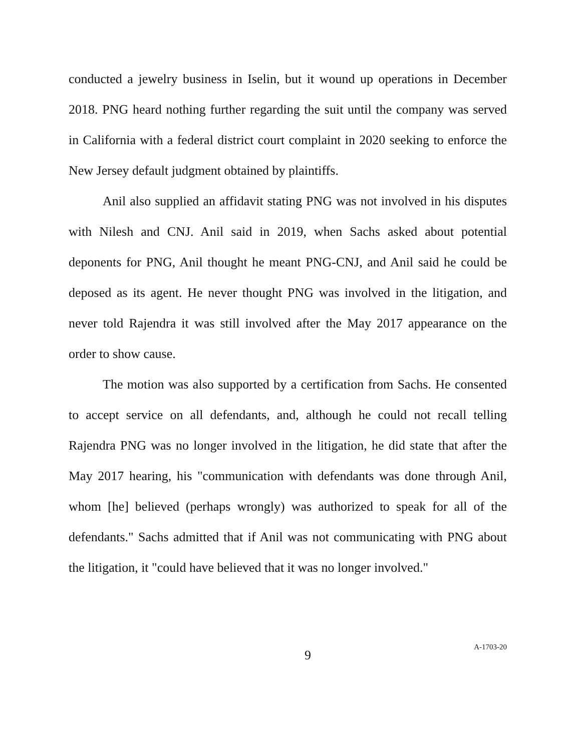conducted a jewelry business in Iselin, but it wound up operations in December 2018. PNG heard nothing further regarding the suit until the company was served in California with a federal district court complaint in 2020 seeking to enforce the New Jersey default judgment obtained by plaintiffs.
Anil also supplied an affidavit stating PNG was not involved in his disputes with Nilesh and CNJ. Anil said in 2019, when Sachs asked about potential deponents for PNG, Anil thought he meant PNG-CNJ, and Anil said he could be deposed as its agent. He never thought PNG was involved in the litigation, and never told Rajendra it was still involved after the May 2017 appearance on the order to show cause.
The motion was also supported by a certification from Sachs. He consented to accept service on all defendants, and, although he could not recall telling Rajendra PNG was no longer involved in the litigation, he did state that after the May 2017 hearing, his "communication with defendants was done through Anil, whom [he] believed (perhaps wrongly) was authorized to speak for all of the defendants." Sachs admitted that if Anil was not communicating with PNG about the litigation, it "could have believed that it was no longer involved."
9
A-1703-20